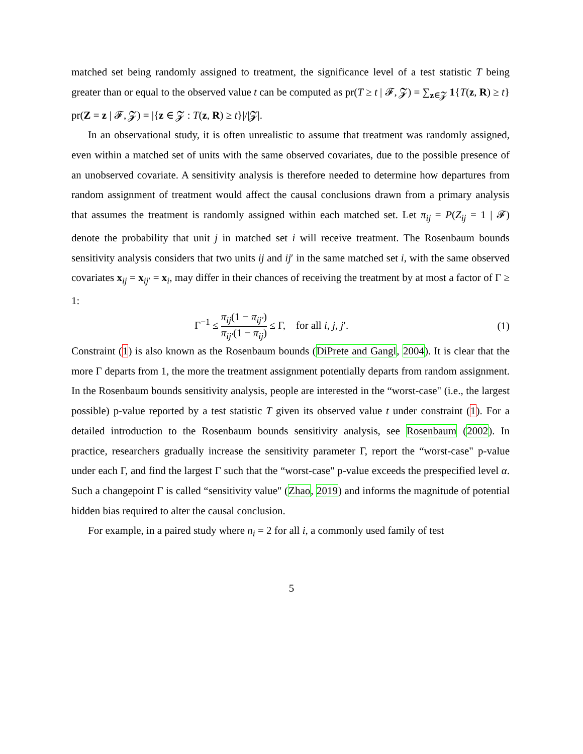matched set being randomly assigned to treatment, the significance level of a test statistic T being greater than or equal to the observed value t can be computed as pr(T ≥ t | 𝓕, 𝓩) = ∑<sub>z∈𝓩</sub> 1{T(z, R) ≥ t} pr(Z = z | 𝓕, 𝓩) = |{z ∈ 𝓩 : T(z, R) ≥ t}|/|𝓩|.
In an observational study, it is often unrealistic to assume that treatment was randomly assigned, even within a matched set of units with the same observed covariates, due to the possible presence of an unobserved covariate. A sensitivity analysis is therefore needed to determine how departures from random assignment of treatment would affect the causal conclusions drawn from a primary analysis that assumes the treatment is randomly assigned within each matched set. Let π<sub>ij</sub> = P(Z<sub>ij</sub> = 1 | 𝓕) denote the probability that unit j in matched set i will receive treatment. The Rosenbaum bounds sensitivity analysis considers that two units ij and ij′ in the same matched set i, with the same observed covariates x<sub>ij</sub> = x<sub>ij′</sub> = x<sub>i</sub>, may differ in their chances of receiving the treatment by at most a factor of Γ ≥ 1:
Γ<sup>−1</sup> ≤ π<sub>ij</sub>(1 − π<sub>ij′</sub>) π<sub>ij′</sub>(1 − π<sub>ij</sub>) ≤ Γ, for all i, j, j′. (1)
Constraint (1) is also known as the Rosenbaum bounds (DiPrete and Gangl, 2004). It is clear that the more Γ departs from 1, the more the treatment assignment potentially departs from random assignment. In the Rosenbaum bounds sensitivity analysis, people are interested in the “worst-case" (i.e., the largest possible) p-value reported by a test statistic T given its observed value t under constraint (1). For a detailed introduction to the Rosenbaum bounds sensitivity analysis, see Rosenbaum (2002). In practice, researchers gradually increase the sensitivity parameter Γ, report the “worst-case" p-value under each Γ, and find the largest Γ such that the “worst-case" p-value exceeds the prespecified level α. Such a changepoint Γ is called “sensitivity value" (Zhao, 2019) and informs the magnitude of potential hidden bias required to alter the causal conclusion.
For example, in a paired study where n<sub>i</sub> = 2 for all i, a commonly used family of test
5